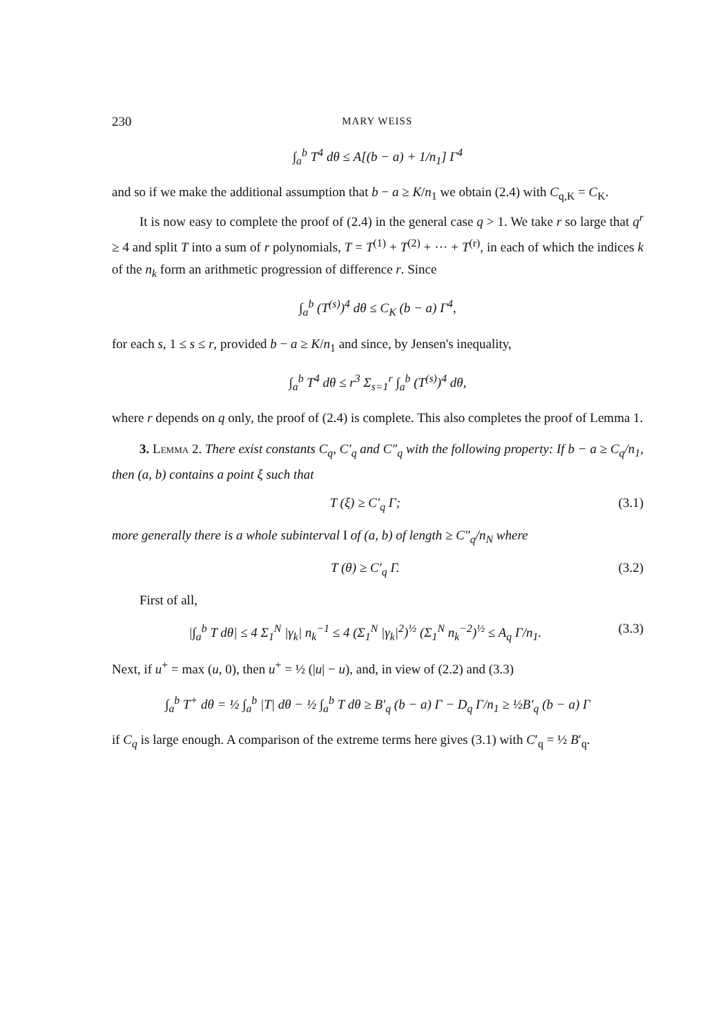230 MARY WEISS
∫<sub>a</sub><sup>b</sup> T<sup>4</sup> dθ ≤ A[(b − a) + 1/n<sub>1</sub>] Γ<sup>4</sup>
and so if we make the additional assumption that b − a ≥ K/n<sub>1</sub> we obtain (2.4) with C<sub>q,K</sub> = C<sub>K</sub>.
It is now easy to complete the proof of (2.4) in the general case q > 1. We take r so large that q<sup>r</sup> ≥ 4 and split T into a sum of r polynomials, T = T<sup>(1)</sup> + T<sup>(2)</sup> + ··· + T<sup>(r)</sup>, in each of which the indices k of the n<sub>k</sub> form an arithmetic progression of difference r. Since
∫<sub>a</sub><sup>b</sup> (T<sup>(s)</sup>)<sup>4</sup> dθ ≤ C<sub>K</sub> (b − a) Γ<sup>4</sup>,
for each s, 1 ≤ s ≤ r, provided b − a ≥ K/n<sub>1</sub> and since, by Jensen's inequality,
∫<sub>a</sub><sup>b</sup> T<sup>4</sup> dθ ≤ r<sup>3</sup> Σ<sub>s=1</sub><sup>r</sup> ∫<sub>a</sub><sup>b</sup> (T<sup>(s)</sup>)<sup>4</sup> dθ,
where r depends on q only, the proof of (2.4) is complete. This also completes the proof of Lemma 1.
3. Lemma 2. There exist constants C<sub>q</sub>, C′<sub>q</sub> and C″<sub>q</sub> with the following property: If b − a ≥ C<sub>q</sub>/n<sub>1</sub>, then (a, b) contains a point ξ such that
T (ξ) ≥ C′<sub>q</sub> Γ; (3.1)
more generally there is a whole subinterval I of (a, b) of length ≥ C″<sub>q</sub>/n<sub>N</sub> where
T (θ) ≥ C′<sub>q</sub> Γ. (3.2)
First of all,
|∫<sub>a</sub><sup>b</sup> T dθ| ≤ 4 Σ<sub>1</sub><sup>N</sup> |γ<sub>k</sub>| n<sub>k</sub><sup>−1</sup> ≤ 4 (Σ<sub>1</sub><sup>N</sup> |γ<sub>k</sub>|<sup>2</sup>)<sup>½</sup> (Σ<sub>1</sub><sup>N</sup> n<sub>k</sub><sup>−2</sup>)<sup>½</sup> ≤ A<sub>q</sub> Γ/n<sub>1</sub>. (3.3)
Next, if u<sup>+</sup> = max (u, 0), then u<sup>+</sup> = ½ (|u| − u), and, in view of (2.2) and (3.3)
∫<sub>a</sub><sup>b</sup> T<sup>+</sup> dθ = ½ ∫<sub>a</sub><sup>b</sup> |T| dθ − ½ ∫<sub>a</sub><sup>b</sup> T dθ ≥ B′<sub>q</sub> (b − a) Γ − D<sub>q</sub> Γ/n<sub>1</sub> ≥ ½B′<sub>q</sub> (b − a) Γ
if C<sub>q</sub> is large enough. A comparison of the extreme terms here gives (3.1) with C′<sub>q</sub> = ½ B′<sub>q</sub>.